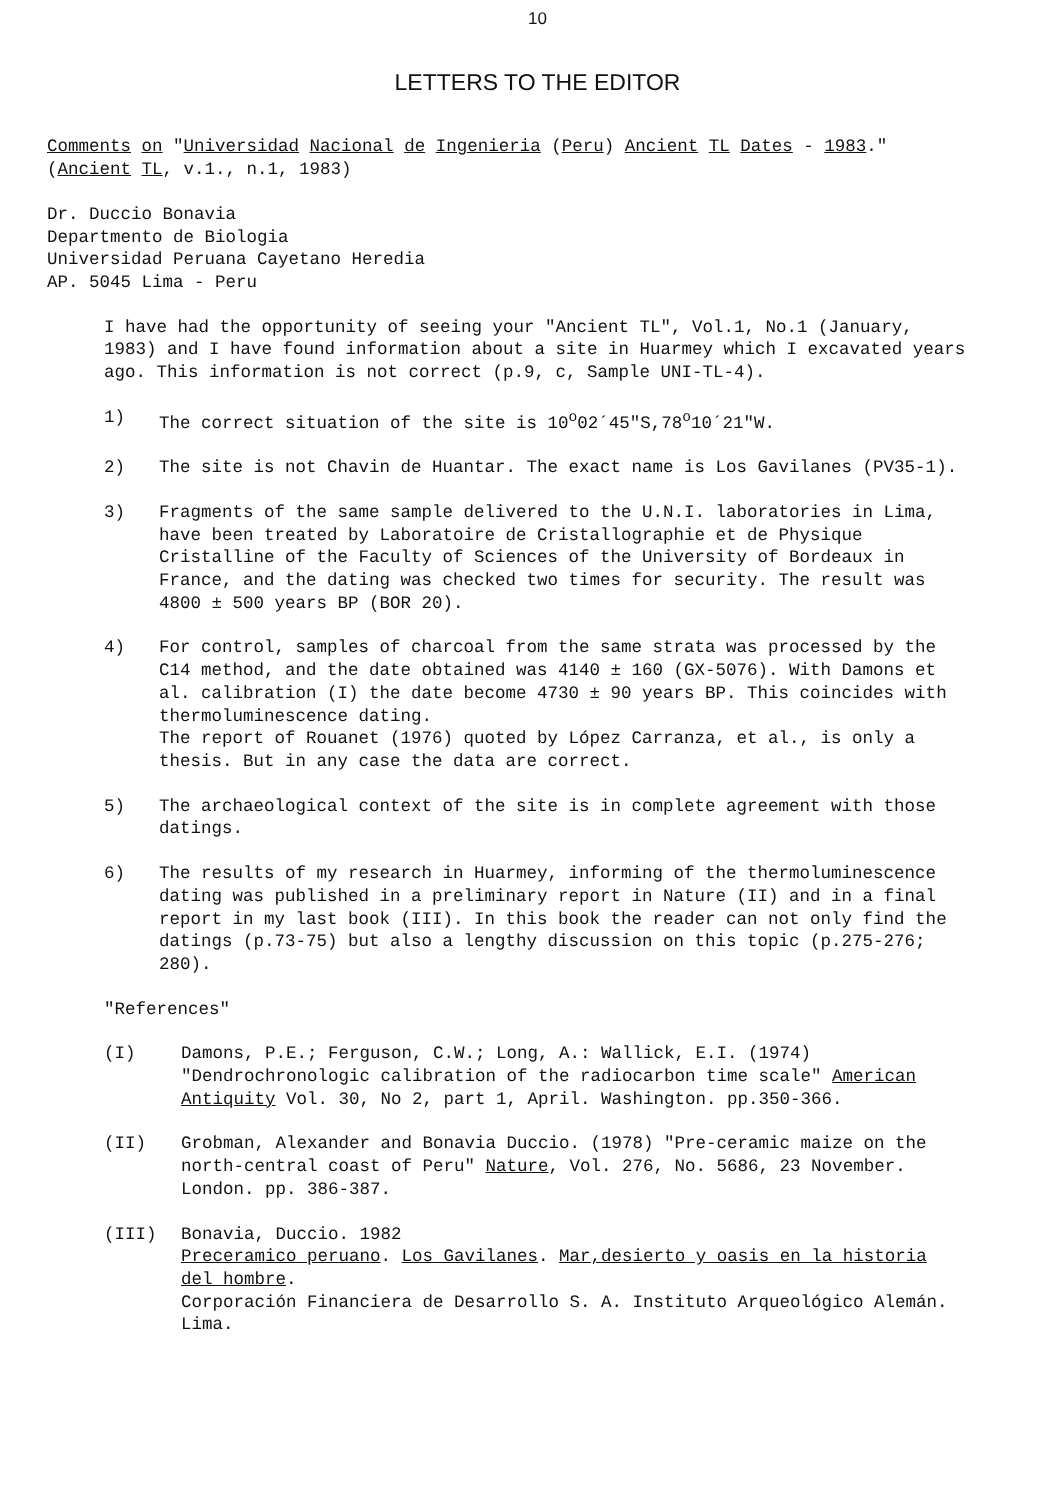10
LETTERS TO THE EDITOR
Comments on "Universidad Nacional de Ingenieria (Peru) Ancient TL Dates - 1983."
(Ancient TL, v.1., n.1, 1983)
Dr. Duccio Bonavia
Departmento de Biologia
Universidad Peruana Cayetano Heredia
AP. 5045 Lima - Peru
I have had the opportunity of seeing your "Ancient TL", Vol.1, No.1 (January, 1983) and I have found information about a site in Huarmey which I excavated years ago. This information is not correct (p.9, c, Sample UNI-TL-4).
1) The correct situation of the site is 10<sup>o</sup>02´45"S,78<sup>o</sup>10´21"W.
2) The site is not Chavin de Huantar. The exact name is Los Gavilanes (PV35-1).
3) Fragments of the same sample delivered to the U.N.I. laboratories in Lima, have been treated by Laboratoire de Cristallographie et de Physique Cristalline of the Faculty of Sciences of the University of Bordeaux in France, and the dating was checked two times for security. The result was 4800 ± 500 years BP (BOR 20).
4) For control, samples of charcoal from the same strata was processed by the C14 method, and the date obtained was 4140 ± 160 (GX-5076). With Damons et al. calibration (I) the date become 4730 ± 90 years BP. This coincides with thermoluminescence dating.
The report of Rouanet (1976) quoted by López Carranza, et al., is only a thesis. But in any case the data are correct.
5) The archaeological context of the site is in complete agreement with those datings.
6) The results of my research in Huarmey, informing of the thermoluminescence dating was published in a preliminary report in Nature (II) and in a final report in my last book (III). In this book the reader can not only find the datings (p.73-75) but also a lengthy discussion on this topic (p.275-276; 280).
"References"
(I) Damons, P.E.; Ferguson, C.W.; Long, A.: Wallick, E.I. (1974) "Dendrochronologic calibration of the radiocarbon time scale" American Antiquity Vol. 30, No 2, part 1, April. Washington. pp.350-366.
(II) Grobman, Alexander and Bonavia Duccio. (1978) "Pre-ceramic maize on the north-central coast of Peru" Nature, Vol. 276, No. 5686, 23 November. London. pp. 386-387.
(III) Bonavia, Duccio. 1982
Preceramico peruano. Los Gavilanes. Mar,desierto y oasis en la historia del hombre.
Corporación Financiera de Desarrollo S. A. Instituto Arqueológico Alemán. Lima.